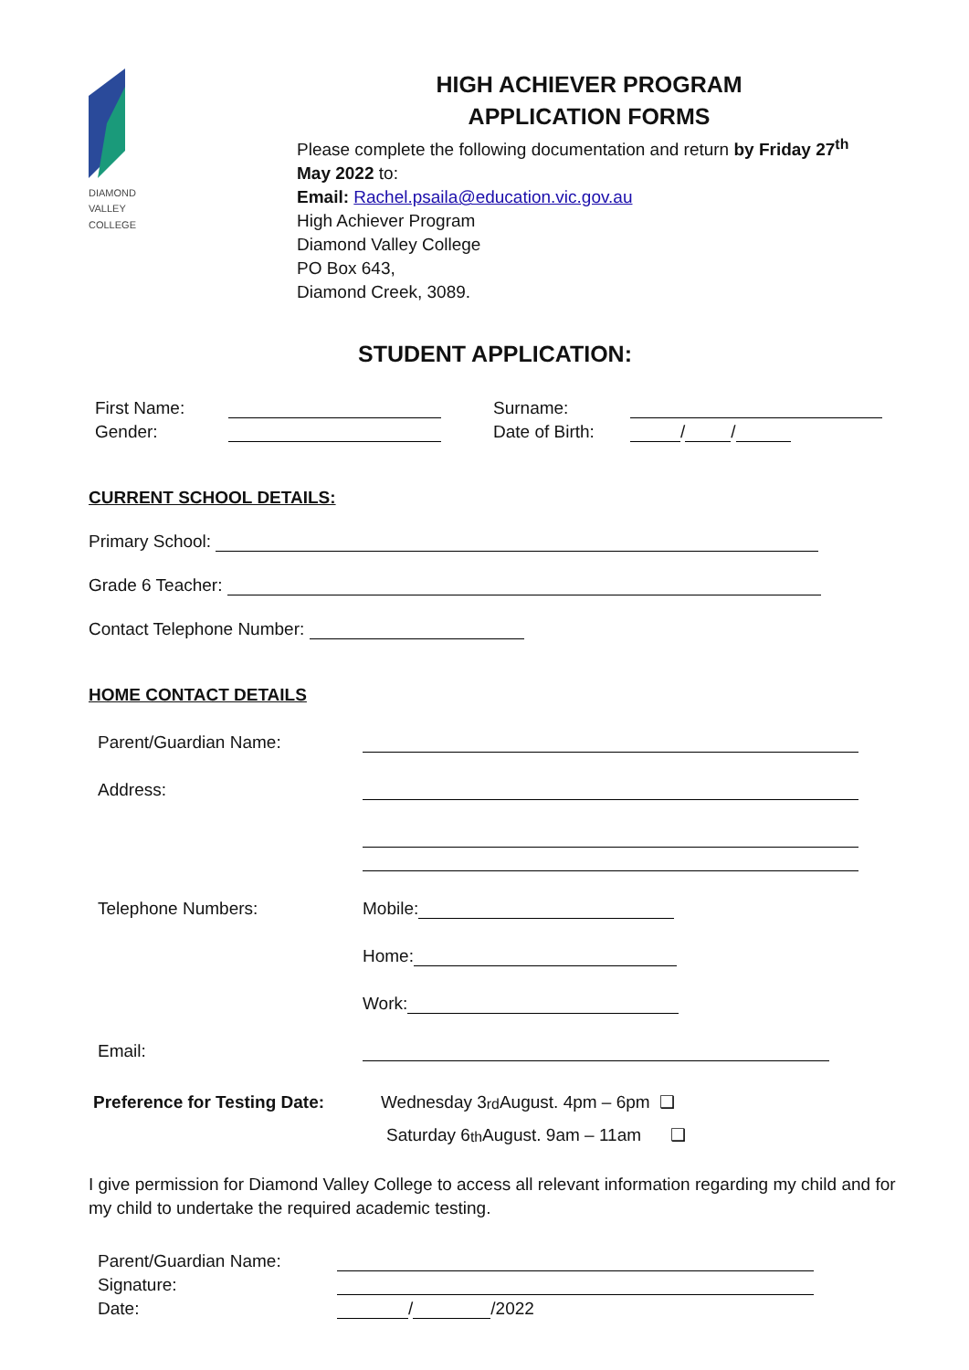DIAMOND
VALLEY
COLLEGE
HIGH ACHIEVER PROGRAM
APPLICATION FORMS
Please complete the following documentation and return by Friday 27<sup>th</sup> May 2022 to:
Email: Rachel.psaila@education.vic.gov.au
High Achiever Program
Diamond Valley College
PO Box 643,
Diamond Creek, 3089.
STUDENT APPLICATION:
First Name: Surname:
Gender: Date of Birth: / /
CURRENT SCHOOL DETAILS:
Primary School:
Grade 6 Teacher:
Contact Telephone Number:
HOME CONTACT DETAILS
Parent/Guardian Name:
Address:
Telephone Numbers: Mobile:
Home:
Work:
Email:
Preference for Testing Date: Wednesday 3<sup>rd</sup> August. 4pm – 6pm ❑
Saturday 6<sup>th</sup> August. 9am – 11am ❑
I give permission for Diamond Valley College to access all relevant information regarding my child and for my child to undertake the required academic testing.
Parent/Guardian Name:
Signature:
Date: / /2022